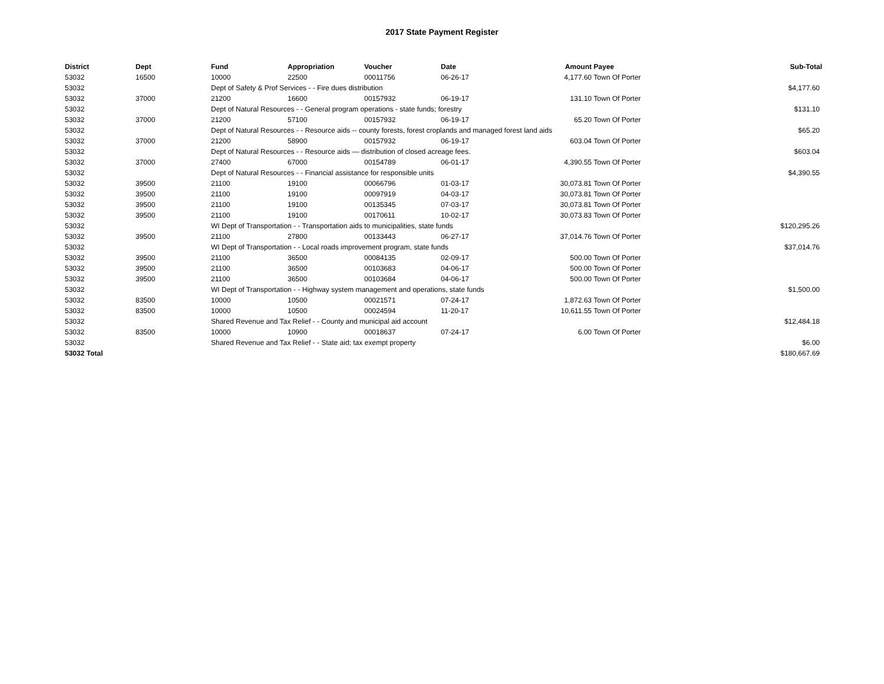2017 State Payment Register
| District | Dept | Fund | Appropriation | Voucher | Date | Amount | Payee | Sub-Total |
| --- | --- | --- | --- | --- | --- | --- | --- | --- |
| 53032 | 16500 | 10000 | 22500 | 00011756 | 06-26-17 | 4,177.60 | Town Of Porter | |
| 53032 | | Dept of Safety & Prof Services - - Fire dues distribution | | | | | | $4,177.60 |
| 53032 | 37000 | 21200 | 16600 | 00157932 | 06-19-17 | 131.10 | Town Of Porter | |
| 53032 | | Dept of Natural Resources - - General program operations - state funds; forestry | | | | | | $131.10 |
| 53032 | 37000 | 21200 | 57100 | 00157932 | 06-19-17 | 65.20 | Town Of Porter | |
| 53032 | | Dept of Natural Resources - - Resource aids -- county forests, forest croplands and managed forest land aids | | | | | | $65.20 |
| 53032 | 37000 | 21200 | 58900 | 00157932 | 06-19-17 | 603.04 | Town Of Porter | |
| 53032 | | Dept of Natural Resources - - Resource aids — distribution of closed acreage fees. | | | | | | $603.04 |
| 53032 | 37000 | 27400 | 67000 | 00154789 | 06-01-17 | 4,390.55 | Town Of Porter | |
| 53032 | | Dept of Natural Resources - - Financial assistance for responsible units | | | | | | $4,390.55 |
| 53032 | 39500 | 21100 | 19100 | 00066796 | 01-03-17 | 30,073.81 | Town Of Porter | |
| 53032 | 39500 | 21100 | 19100 | 00097919 | 04-03-17 | 30,073.81 | Town Of Porter | |
| 53032 | 39500 | 21100 | 19100 | 00135345 | 07-03-17 | 30,073.81 | Town Of Porter | |
| 53032 | 39500 | 21100 | 19100 | 00170611 | 10-02-17 | 30,073.83 | Town Of Porter | |
| 53032 | | WI Dept of Transportation - - Transportation aids to municipalities, state funds | | | | | | $120,295.26 |
| 53032 | 39500 | 21100 | 27800 | 00133443 | 06-27-17 | 37,014.76 | Town Of Porter | |
| 53032 | | WI Dept of Transportation - - Local roads improvement program, state funds | | | | | | $37,014.76 |
| 53032 | 39500 | 21100 | 36500 | 00084135 | 02-09-17 | 500.00 | Town Of Porter | |
| 53032 | 39500 | 21100 | 36500 | 00103683 | 04-06-17 | 500.00 | Town Of Porter | |
| 53032 | 39500 | 21100 | 36500 | 00103684 | 04-06-17 | 500.00 | Town Of Porter | |
| 53032 | | WI Dept of Transportation - - Highway system management and operations, state funds | | | | | | $1,500.00 |
| 53032 | 83500 | 10000 | 10500 | 00021571 | 07-24-17 | 1,872.63 | Town Of Porter | |
| 53032 | 83500 | 10000 | 10500 | 00024594 | 11-20-17 | 10,611.55 | Town Of Porter | |
| 53032 | | Shared Revenue and Tax Relief - - County and municipal aid account | | | | | | $12,484.18 |
| 53032 | 83500 | 10000 | 10900 | 00018637 | 07-24-17 | 6.00 | Town Of Porter | |
| 53032 | | Shared Revenue and Tax Relief - - State aid; tax exempt property | | | | | | $6.00 |
| 53032 Total | | | | | | | | $180,667.69 |